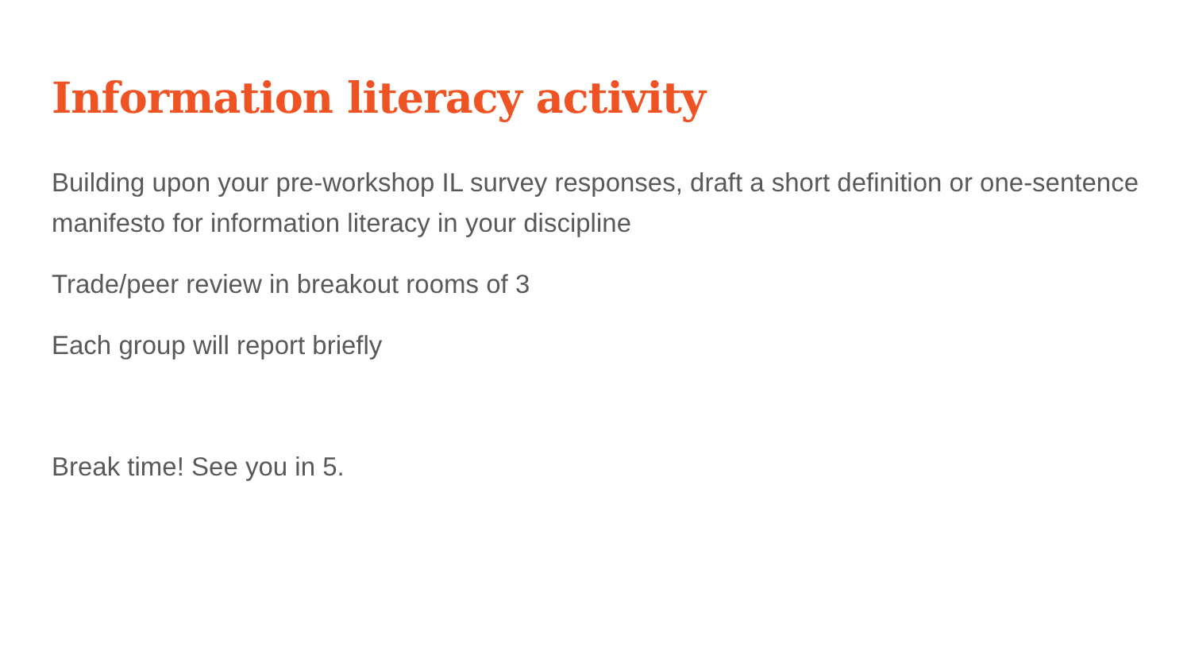Information literacy activity
Building upon your pre-workshop IL survey responses, draft a short definition or one-sentence manifesto for information literacy in your discipline
Trade/peer review in breakout rooms of 3
Each group will report briefly
Break time! See you in 5.